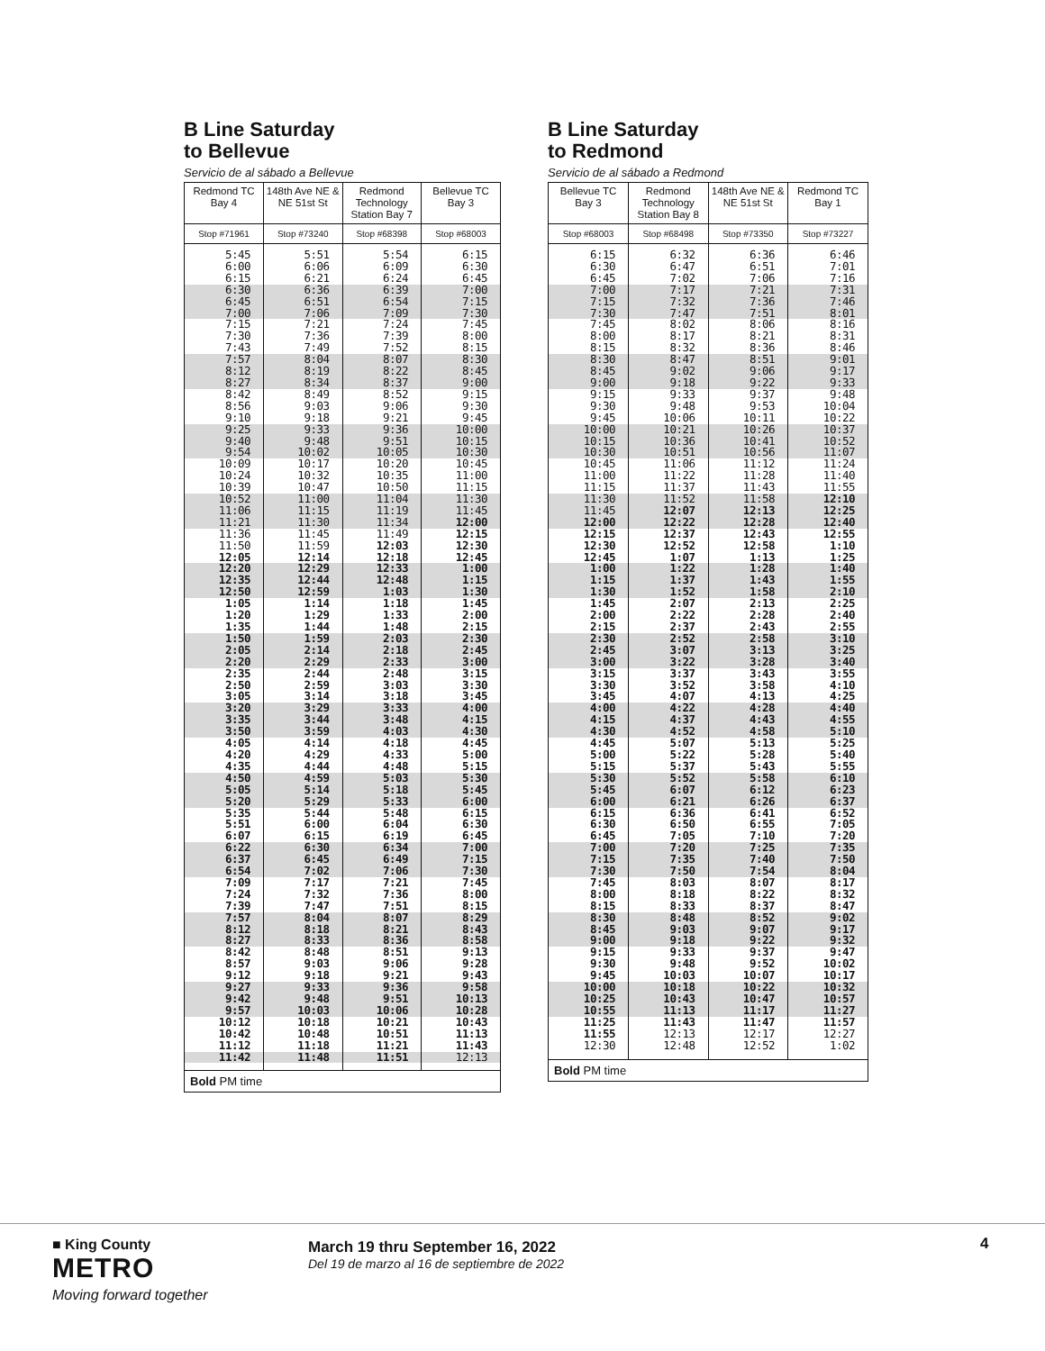B Line Saturday
to Bellevue
Servicio de al sábado a Bellevue
| Redmond TC Bay 4 | 148th Ave NE & NE 51st St | Redmond Technology Station Bay 7 | Bellevue TC Bay 3 |
| --- | --- | --- | --- |
| Stop #71961 | Stop #73240 | Stop #68398 | Stop #68003 |
| 5:45 | 5:51 | 5:54 | 6:15 |
| 6:00 | 6:06 | 6:09 | 6:30 |
| 6:15 | 6:21 | 6:24 | 6:45 |
| 6:30 | 6:36 | 6:39 | 7:00 |
| 6:45 | 6:51 | 6:54 | 7:15 |
| 7:00 | 7:06 | 7:09 | 7:30 |
| 7:15 | 7:21 | 7:24 | 7:45 |
| 7:30 | 7:36 | 7:39 | 8:00 |
| 7:43 | 7:49 | 7:52 | 8:15 |
| 7:57 | 8:04 | 8:07 | 8:30 |
| 8:12 | 8:19 | 8:22 | 8:45 |
| 8:27 | 8:34 | 8:37 | 9:00 |
| 8:42 | 8:49 | 8:52 | 9:15 |
| 8:56 | 9:03 | 9:06 | 9:30 |
| 9:10 | 9:18 | 9:21 | 9:45 |
| 9:25 | 9:33 | 9:36 | 10:00 |
| 9:40 | 9:48 | 9:51 | 10:15 |
| 9:54 | 10:02 | 10:05 | 10:30 |
| 10:09 | 10:17 | 10:20 | 10:45 |
| 10:24 | 10:32 | 10:35 | 11:00 |
| 10:39 | 10:47 | 10:50 | 11:15 |
| 10:52 | 11:00 | 11:04 | 11:30 |
| 11:06 | 11:15 | 11:19 | 11:45 |
| 11:21 | 11:30 | 11:34 | 12:00 |
| 11:36 | 11:45 | 11:49 | 12:15 |
| 11:50 | 11:59 | 12:03 | 12:30 |
| 12:05 | 12:14 | 12:18 | 12:45 |
| 12:20 | 12:29 | 12:33 | 1:00 |
| 12:35 | 12:44 | 12:48 | 1:15 |
| 12:50 | 12:59 | 1:03 | 1:30 |
| 1:05 | 1:14 | 1:18 | 1:45 |
| 1:20 | 1:29 | 1:33 | 2:00 |
| 1:35 | 1:44 | 1:48 | 2:15 |
| 1:50 | 1:59 | 2:03 | 2:30 |
| 2:05 | 2:14 | 2:18 | 2:45 |
| 2:20 | 2:29 | 2:33 | 3:00 |
| 2:35 | 2:44 | 2:48 | 3:15 |
| 2:50 | 2:59 | 3:03 | 3:30 |
| 3:05 | 3:14 | 3:18 | 3:45 |
| 3:20 | 3:29 | 3:33 | 4:00 |
| 3:35 | 3:44 | 3:48 | 4:15 |
| 3:50 | 3:59 | 4:03 | 4:30 |
| 4:05 | 4:14 | 4:18 | 4:45 |
| 4:20 | 4:29 | 4:33 | 5:00 |
| 4:35 | 4:44 | 4:48 | 5:15 |
| 4:50 | 4:59 | 5:03 | 5:30 |
| 5:05 | 5:14 | 5:18 | 5:45 |
| 5:20 | 5:29 | 5:33 | 6:00 |
| 5:35 | 5:44 | 5:48 | 6:15 |
| 5:51 | 6:00 | 6:04 | 6:30 |
| 6:07 | 6:15 | 6:19 | 6:45 |
| 6:22 | 6:30 | 6:34 | 7:00 |
| 6:37 | 6:45 | 6:49 | 7:15 |
| 6:54 | 7:02 | 7:06 | 7:30 |
| 7:09 | 7:17 | 7:21 | 7:45 |
| 7:24 | 7:32 | 7:36 | 8:00 |
| 7:39 | 7:47 | 7:51 | 8:15 |
| 7:57 | 8:04 | 8:07 | 8:29 |
| 8:12 | 8:18 | 8:21 | 8:43 |
| 8:27 | 8:33 | 8:36 | 8:58 |
| 8:42 | 8:48 | 8:51 | 9:13 |
| 8:57 | 9:03 | 9:06 | 9:28 |
| 9:12 | 9:18 | 9:21 | 9:43 |
| 9:27 | 9:33 | 9:36 | 9:58 |
| 9:42 | 9:48 | 9:51 | 10:13 |
| 9:57 | 10:03 | 10:06 | 10:28 |
| 10:12 | 10:18 | 10:21 | 10:43 |
| 10:42 | 10:48 | 10:51 | 11:13 |
| 11:12 | 11:18 | 11:21 | 11:43 |
| 11:42 | 11:48 | 11:51 | 12:13 |
Bold PM time
B Line Saturday
to Redmond
Servicio de al sábado a Redmond
| Bellevue TC Bay 3 | Redmond Technology Station Bay 8 | 148th Ave NE & NE 51st St | Redmond TC Bay 1 |
| --- | --- | --- | --- |
| Stop #68003 | Stop #68498 | Stop #73350 | Stop #73227 |
| 6:15 | 6:32 | 6:36 | 6:46 |
| 6:30 | 6:47 | 6:51 | 7:01 |
| 6:45 | 7:02 | 7:06 | 7:16 |
| 7:00 | 7:17 | 7:21 | 7:31 |
| 7:15 | 7:32 | 7:36 | 7:46 |
| 7:30 | 7:47 | 7:51 | 8:01 |
| 7:45 | 8:02 | 8:06 | 8:16 |
| 8:00 | 8:17 | 8:21 | 8:31 |
| 8:15 | 8:32 | 8:36 | 8:46 |
| 8:30 | 8:47 | 8:51 | 9:01 |
| 8:45 | 9:02 | 9:06 | 9:17 |
| 9:00 | 9:18 | 9:22 | 9:33 |
| 9:15 | 9:33 | 9:37 | 9:48 |
| 9:30 | 9:48 | 9:53 | 10:04 |
| 9:45 | 10:06 | 10:11 | 10:22 |
| 10:00 | 10:21 | 10:26 | 10:37 |
| 10:15 | 10:36 | 10:41 | 10:52 |
| 10:30 | 10:51 | 10:56 | 11:07 |
| 10:45 | 11:06 | 11:12 | 11:24 |
| 11:00 | 11:22 | 11:28 | 11:40 |
| 11:15 | 11:37 | 11:43 | 11:55 |
| 11:30 | 11:52 | 11:58 | 12:10 |
| 11:45 | 12:07 | 12:13 | 12:25 |
| 12:00 | 12:22 | 12:28 | 12:40 |
| 12:15 | 12:37 | 12:43 | 12:55 |
| 12:30 | 12:52 | 12:58 | 1:10 |
| 12:45 | 1:07 | 1:13 | 1:25 |
| 1:00 | 1:22 | 1:28 | 1:40 |
| 1:15 | 1:37 | 1:43 | 1:55 |
| 1:30 | 1:52 | 1:58 | 2:10 |
| 1:45 | 2:07 | 2:13 | 2:25 |
| 2:00 | 2:22 | 2:28 | 2:40 |
| 2:15 | 2:37 | 2:43 | 2:55 |
| 2:30 | 2:52 | 2:58 | 3:10 |
| 2:45 | 3:07 | 3:13 | 3:25 |
| 3:00 | 3:22 | 3:28 | 3:40 |
| 3:15 | 3:37 | 3:43 | 3:55 |
| 3:30 | 3:52 | 3:58 | 4:10 |
| 3:45 | 4:07 | 4:13 | 4:25 |
| 4:00 | 4:22 | 4:28 | 4:40 |
| 4:15 | 4:37 | 4:43 | 4:55 |
| 4:30 | 4:52 | 4:58 | 5:10 |
| 4:45 | 5:07 | 5:13 | 5:25 |
| 5:00 | 5:22 | 5:28 | 5:40 |
| 5:15 | 5:37 | 5:43 | 5:55 |
| 5:30 | 5:52 | 5:58 | 6:10 |
| 5:45 | 6:07 | 6:12 | 6:23 |
| 6:00 | 6:21 | 6:26 | 6:37 |
| 6:15 | 6:36 | 6:41 | 6:52 |
| 6:30 | 6:50 | 6:55 | 7:05 |
| 6:45 | 7:05 | 7:10 | 7:20 |
| 7:00 | 7:20 | 7:25 | 7:35 |
| 7:15 | 7:35 | 7:40 | 7:50 |
| 7:30 | 7:50 | 7:54 | 8:04 |
| 7:45 | 8:03 | 8:07 | 8:17 |
| 8:00 | 8:18 | 8:22 | 8:32 |
| 8:15 | 8:33 | 8:37 | 8:47 |
| 8:30 | 8:48 | 8:52 | 9:02 |
| 8:45 | 9:03 | 9:07 | 9:17 |
| 9:00 | 9:18 | 9:22 | 9:32 |
| 9:15 | 9:33 | 9:37 | 9:47 |
| 9:30 | 9:48 | 9:52 | 10:02 |
| 9:45 | 10:03 | 10:07 | 10:17 |
| 10:00 | 10:18 | 10:22 | 10:32 |
| 10:25 | 10:43 | 10:47 | 10:57 |
| 10:55 | 11:13 | 11:17 | 11:27 |
| 11:25 | 11:43 | 11:47 | 11:57 |
| 11:55 | 12:13 | 12:17 | 12:27 |
| 12:30 | 12:48 | 12:52 | 1:02 |
Bold PM time
■ King County
METRO
Moving forward together
March 19 thru September 16, 2022
Del 19 de marzo al 16 de septiembre de 2022
4